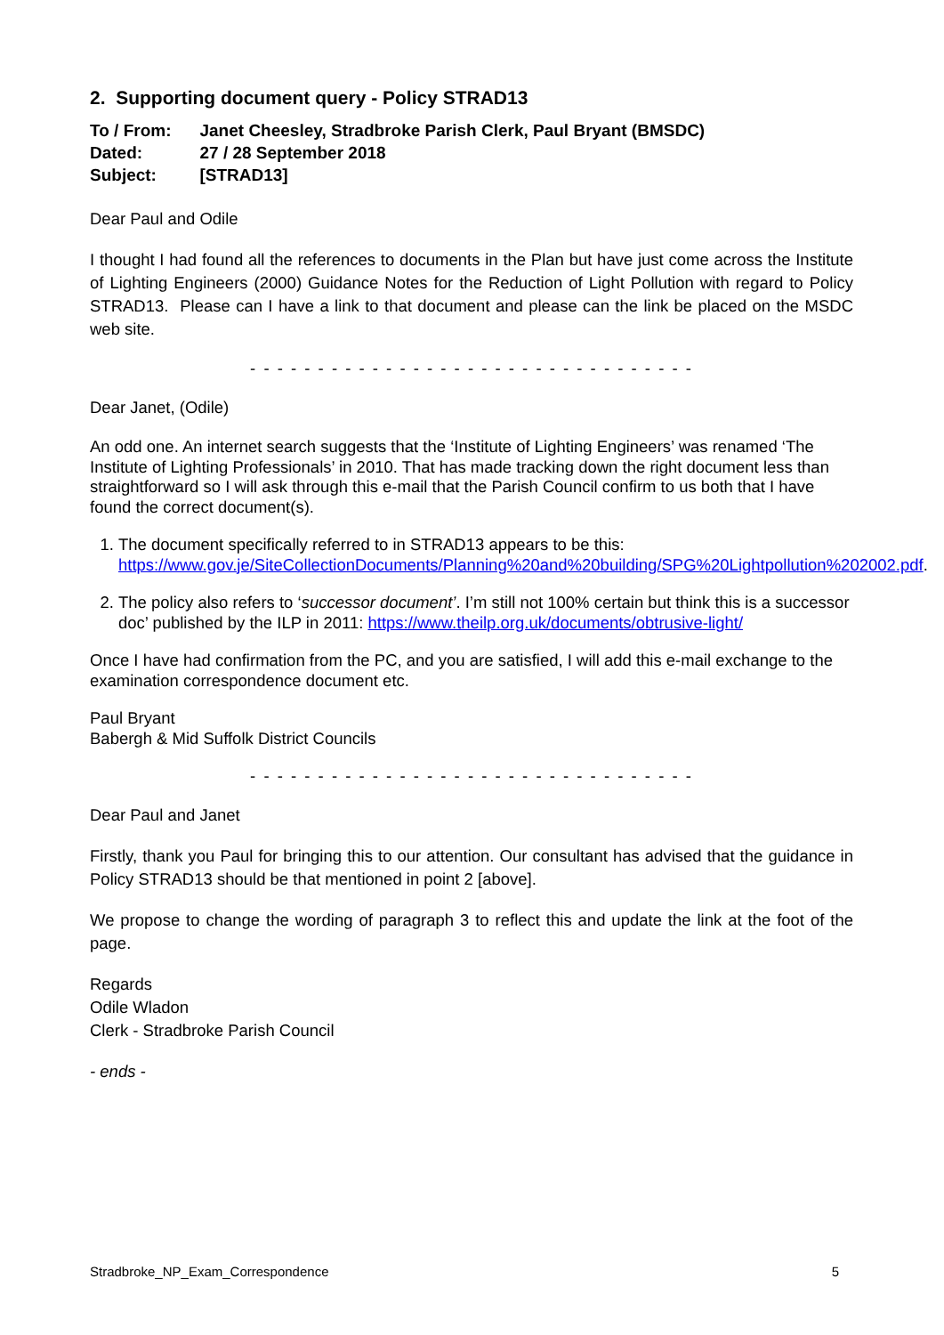2. Supporting document query - Policy STRAD13
| To / From: | Janet Cheesley, Stradbroke Parish Clerk, Paul Bryant (BMSDC) |
| Dated: | 27 / 28 September 2018 |
| Subject: | [STRAD13] |
Dear Paul and Odile
I thought I had found all the references to documents in the Plan but have just come across the Institute of Lighting Engineers (2000) Guidance Notes for the Reduction of Light Pollution with regard to Policy STRAD13. Please can I have a link to that document and please can the link be placed on the MSDC web site.
- - - - - - - - - - - - - - - - - - - - - - - - - - - - - - - - -
Dear Janet, (Odile)
An odd one. An internet search suggests that the ‘Institute of Lighting Engineers’ was renamed ‘The Institute of Lighting Professionals’ in 2010. That has made tracking down the right document less than straightforward so I will ask through this e-mail that the Parish Council confirm to us both that I have found the correct document(s).
1. The document specifically referred to in STRAD13 appears to be this: https://www.gov.je/SiteCollectionDocuments/Planning%20and%20building/SPG%20Lightpollution%202002.pdf.
2. The policy also refers to ‘successor document’. I’m still not 100% certain but think this is a successor doc’ published by the ILP in 2011: https://www.theilp.org.uk/documents/obtrusive-light/
Once I have had confirmation from the PC, and you are satisfied, I will add this e-mail exchange to the examination correspondence document etc.
Paul Bryant
Babergh & Mid Suffolk District Councils
- - - - - - - - - - - - - - - - - - - - - - - - - - - - - - - - -
Dear Paul and Janet
Firstly, thank you Paul for bringing this to our attention. Our consultant has advised that the guidance in Policy STRAD13 should be that mentioned in point 2 [above].
We propose to change the wording of paragraph 3 to reflect this and update the link at the foot of the page.
Regards
Odile Wladon
Clerk - Stradbroke Parish Council
- ends -
Stradbroke_NP_Exam_Correspondence 5